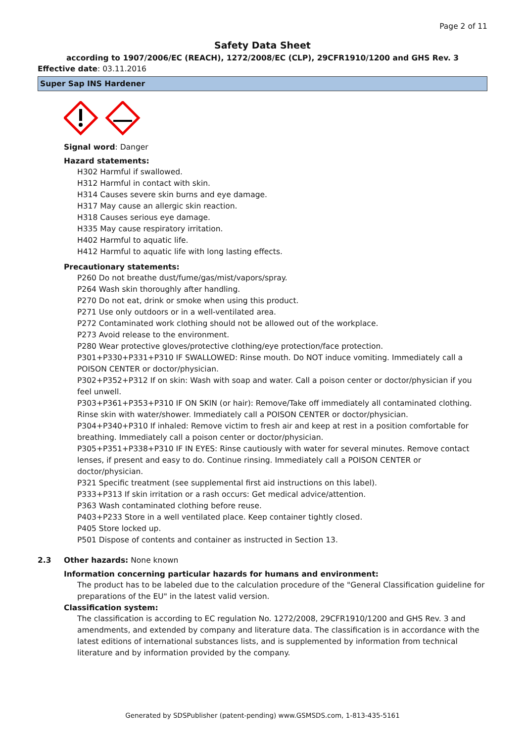Page 2 of 11
Safety Data Sheet
according to 1907/2006/EC (REACH), 1272/2008/EC (CLP), 29CFR1910/1200 and GHS Rev. 3
Effective date: 03.11.2016
Super Sap INS Hardener
Signal word: Danger
Hazard statements:
H302 Harmful if swallowed.
H312 Harmful in contact with skin.
H314 Causes severe skin burns and eye damage.
H317 May cause an allergic skin reaction.
H318 Causes serious eye damage.
H335 May cause respiratory irritation.
H402 Harmful to aquatic life.
H412 Harmful to aquatic life with long lasting effects.
Precautionary statements:
P260 Do not breathe dust/fume/gas/mist/vapors/spray.
P264 Wash skin thoroughly after handling.
P270 Do not eat, drink or smoke when using this product.
P271 Use only outdoors or in a well-ventilated area.
P272 Contaminated work clothing should not be allowed out of the workplace.
P273 Avoid release to the environment.
P280 Wear protective gloves/protective clothing/eye protection/face protection.
P301+P330+P331+P310 IF SWALLOWED: Rinse mouth. Do NOT induce vomiting. Immediately call a POISON CENTER or doctor/physician.
P302+P352+P312 If on skin: Wash with soap and water. Call a poison center or doctor/physician if you feel unwell.
P303+P361+P353+P310 IF ON SKIN (or hair): Remove/Take off immediately all contaminated clothing. Rinse skin with water/shower. Immediately call a POISON CENTER or doctor/physician.
P304+P340+P310 If inhaled: Remove victim to fresh air and keep at rest in a position comfortable for breathing. Immediately call a poison center or doctor/physician.
P305+P351+P338+P310 IF IN EYES: Rinse cautiously with water for several minutes. Remove contact lenses, if present and easy to do. Continue rinsing. Immediately call a POISON CENTER or doctor/physician.
P321 Specific treatment (see supplemental first aid instructions on this label).
P333+P313 If skin irritation or a rash occurs: Get medical advice/attention.
P363 Wash contaminated clothing before reuse.
P403+P233 Store in a well ventilated place. Keep container tightly closed.
P405 Store locked up.
P501 Dispose of contents and container as instructed in Section 13.
2.3 Other hazards: None known
Information concerning particular hazards for humans and environment:
The product has to be labeled due to the calculation procedure of the "General Classification guideline for preparations of the EU" in the latest valid version.
Classification system:
The classification is according to EC regulation No. 1272/2008, 29CFR1910/1200 and GHS Rev. 3 and amendments, and extended by company and literature data. The classification is in accordance with the latest editions of international substances lists, and is supplemented by information from technical literature and by information provided by the company.
Generated by SDSPublisher (patent-pending) www.GSMSDS.com, 1-813-435-5161